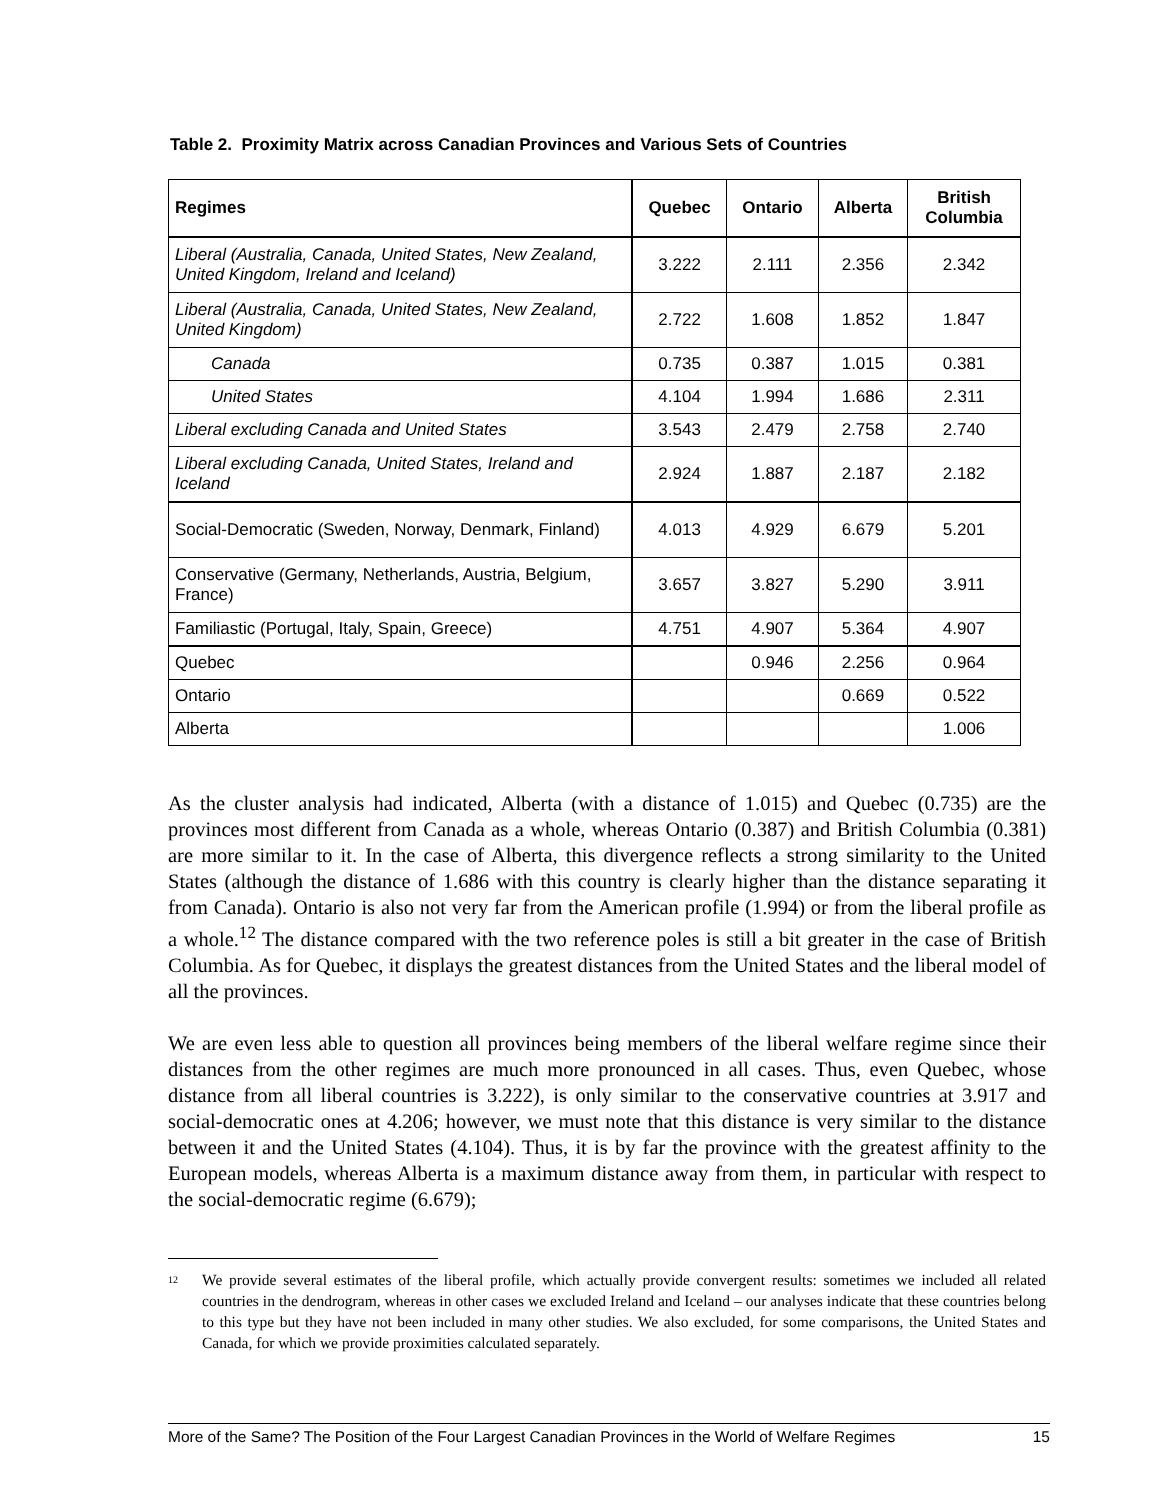Table 2. Proximity Matrix across Canadian Provinces and Various Sets of Countries
| Regimes | Quebec | Ontario | Alberta | British Columbia |
| --- | --- | --- | --- | --- |
| Liberal (Australia, Canada, United States, New Zealand, United Kingdom, Ireland and Iceland) | 3.222 | 2.111 | 2.356 | 2.342 |
| Liberal (Australia, Canada, United States, New Zealand, United Kingdom) | 2.722 | 1.608 | 1.852 | 1.847 |
| Canada | 0.735 | 0.387 | 1.015 | 0.381 |
| United States | 4.104 | 1.994 | 1.686 | 2.311 |
| Liberal excluding Canada and United States | 3.543 | 2.479 | 2.758 | 2.740 |
| Liberal excluding Canada, United States, Ireland and Iceland | 2.924 | 1.887 | 2.187 | 2.182 |
| Social-Democratic (Sweden, Norway, Denmark, Finland) | 4.013 | 4.929 | 6.679 | 5.201 |
| Conservative (Germany, Netherlands, Austria, Belgium, France) | 3.657 | 3.827 | 5.290 | 3.911 |
| Familiastic (Portugal, Italy, Spain, Greece) | 4.751 | 4.907 | 5.364 | 4.907 |
| Quebec | | 0.946 | 2.256 | 0.964 |
| Ontario | | | 0.669 | 0.522 |
| Alberta | | | | 1.006 |
As the cluster analysis had indicated, Alberta (with a distance of 1.015) and Quebec (0.735) are the provinces most different from Canada as a whole, whereas Ontario (0.387) and British Columbia (0.381) are more similar to it. In the case of Alberta, this divergence reflects a strong similarity to the United States (although the distance of 1.686 with this country is clearly higher than the distance separating it from Canada). Ontario is also not very far from the American profile (1.994) or from the liberal profile as a whole.<sup>12</sup> The distance compared with the two reference poles is still a bit greater in the case of British Columbia. As for Quebec, it displays the greatest distances from the United States and the liberal model of all the provinces.
We are even less able to question all provinces being members of the liberal welfare regime since their distances from the other regimes are much more pronounced in all cases. Thus, even Quebec, whose distance from all liberal countries is 3.222), is only similar to the conservative countries at 3.917 and social-democratic ones at 4.206; however, we must note that this distance is very similar to the distance between it and the United States (4.104). Thus, it is by far the province with the greatest affinity to the European models, whereas Alberta is a maximum distance away from them, in particular with respect to the social-democratic regime (6.679);
<sup>12</sup>
We provide several estimates of the liberal profile, which actually provide convergent results: sometimes we included all related countries in the dendrogram, whereas in other cases we excluded Ireland and Iceland – our analyses indicate that these countries belong to this type but they have not been included in many other studies. We also excluded, for some comparisons, the United States and Canada, for which we provide proximities calculated separately.
More of the Same? The Position of the Four Largest Canadian Provinces in the World of Welfare Regimes 15